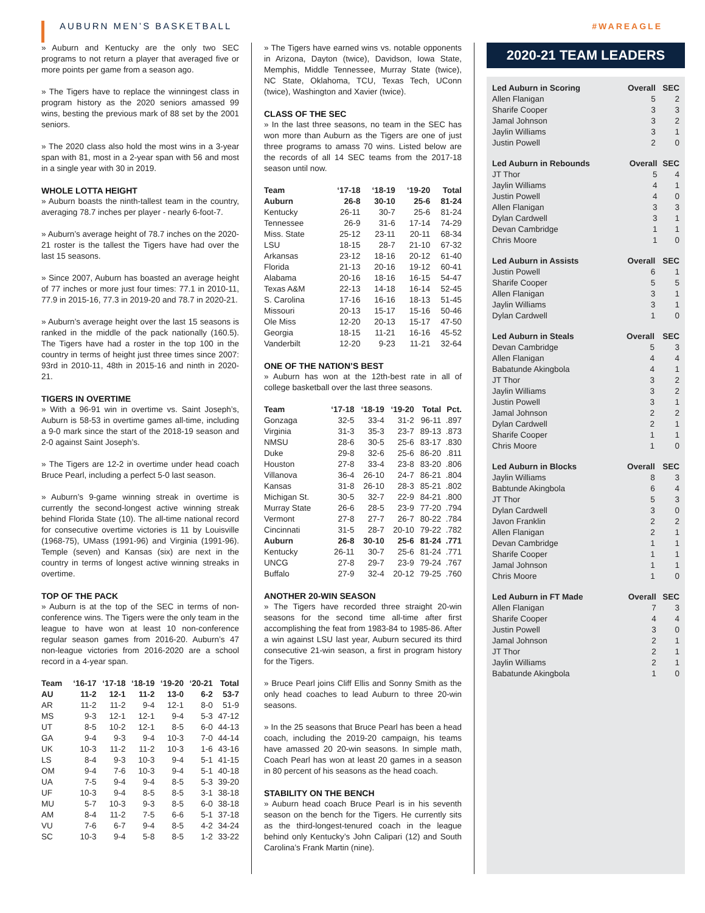AUBURN MEN’S BASKETBALL #WAREAGLE
» Auburn and Kentucky are the only two SEC programs to not return a player that averaged five or more points per game from a season ago.
» The Tigers have to replace the winningest class in program history as the 2020 seniors amassed 99 wins, besting the previous mark of 88 set by the 2001 seniors.
» The 2020 class also hold the most wins in a 3-year span with 81, most in a 2-year span with 56 and most in a single year with 30 in 2019.
WHOLE LOTTA HEIGHT
» Auburn boasts the ninth-tallest team in the country, averaging 78.7 inches per player - nearly 6-foot-7.
» Auburn’s average height of 78.7 inches on the 2020-21 roster is the tallest the Tigers have had over the last 15 seasons.
» Since 2007, Auburn has boasted an average height of 77 inches or more just four times: 77.1 in 2010-11, 77.9 in 2015-16, 77.3 in 2019-20 and 78.7 in 2020-21.
» Auburn’s average height over the last 15 seasons is ranked in the middle of the pack nationally (160.5). The Tigers have had a roster in the top 100 in the country in terms of height just three times since 2007: 93rd in 2010-11, 48th in 2015-16 and ninth in 2020-21.
TIGERS IN OVERTIME
» With a 96-91 win in overtime vs. Saint Joseph’s, Auburn is 58-53 in overtime games all-time, including a 9-0 mark since the start of the 2018-19 season and 2-0 against Saint Joseph’s.
» The Tigers are 12-2 in overtime under head coach Bruce Pearl, including a perfect 5-0 last season.
» Auburn’s 9-game winning streak in overtime is currently the second-longest active winning streak behind Florida State (10). The all-time national record for consecutive overtime victories is 11 by Louisville (1968-75), UMass (1991-96) and Virginia (1991-96). Temple (seven) and Kansas (six) are next in the country in terms of longest active winning streaks in overtime.
TOP OF THE PACK
» Auburn is at the top of the SEC in terms of non-conference wins. The Tigers were the only team in the league to have won at least 10 non-conference regular season games from 2016-20. Auburn’s 47 non-league victories from 2016-2020 are a school record in a 4-year span.
| Team | ‘16-17 | ‘17-18 | ‘18-19 | ‘19-20 | ‘20-21 | Total |
| --- | --- | --- | --- | --- | --- | --- |
| AU | 11-2 | 12-1 | 11-2 | 13-0 | 6-2 | 53-7 |
| AR | 11-2 | 11-2 | 9-4 | 12-1 | 8-0 | 51-9 |
| MS | 9-3 | 12-1 | 12-1 | 9-4 | 5-3 | 47-12 |
| UT | 8-5 | 10-2 | 12-1 | 8-5 | 6-0 | 44-13 |
| GA | 9-4 | 9-3 | 9-4 | 10-3 | 7-0 | 44-14 |
| UK | 10-3 | 11-2 | 11-2 | 10-3 | 1-6 | 43-16 |
| LS | 8-4 | 9-3 | 10-3 | 9-4 | 5-1 | 41-15 |
| OM | 9-4 | 7-6 | 10-3 | 9-4 | 5-1 | 40-18 |
| UA | 7-5 | 9-4 | 9-4 | 8-5 | 5-3 | 39-20 |
| UF | 10-3 | 9-4 | 8-5 | 8-5 | 3-1 | 38-18 |
| MU | 5-7 | 10-3 | 9-3 | 8-5 | 6-0 | 38-18 |
| AM | 8-4 | 11-2 | 7-5 | 6-6 | 5-1 | 37-18 |
| VU | 7-6 | 6-7 | 9-4 | 8-5 | 4-2 | 34-24 |
| SC | 10-3 | 9-4 | 5-8 | 8-5 | 1-2 | 33-22 |
» The Tigers have earned wins vs. notable opponents in Arizona, Dayton (twice), Davidson, Iowa State, Memphis, Middle Tennessee, Murray State (twice), NC State, Oklahoma, TCU, Texas Tech, UConn (twice), Washington and Xavier (twice).
CLASS OF THE SEC
» In the last three seasons, no team in the SEC has won more than Auburn as the Tigers are one of just three programs to amass 70 wins. Listed below are the records of all 14 SEC teams from the 2017-18 season until now.
| Team | ‘17-18 | ‘18-19 | ‘19-20 | Total |
| --- | --- | --- | --- | --- |
| Auburn | 26-8 | 30-10 | 25-6 | 81-24 |
| Kentucky | 26-11 | 30-7 | 25-6 | 81-24 |
| Tennessee | 26-9 | 31-6 | 17-14 | 74-29 |
| Miss. State | 25-12 | 23-11 | 20-11 | 68-34 |
| LSU | 18-15 | 28-7 | 21-10 | 67-32 |
| Arkansas | 23-12 | 18-16 | 20-12 | 61-40 |
| Florida | 21-13 | 20-16 | 19-12 | 60-41 |
| Alabama | 20-16 | 18-16 | 16-15 | 54-47 |
| Texas A&M | 22-13 | 14-18 | 16-14 | 52-45 |
| S. Carolina | 17-16 | 16-16 | 18-13 | 51-45 |
| Missouri | 20-13 | 15-17 | 15-16 | 50-46 |
| Ole Miss | 12-20 | 20-13 | 15-17 | 47-50 |
| Georgia | 18-15 | 11-21 | 16-16 | 45-52 |
| Vanderbilt | 12-20 | 9-23 | 11-21 | 32-64 |
ONE OF THE NATION’S BEST
» Auburn has won at the 12th-best rate in all of college basketball over the last three seasons.
| Team | ‘17-18 | ‘18-19 | ‘19-20 | Total | Pct. |
| --- | --- | --- | --- | --- | --- |
| Gonzaga | 32-5 | 33-4 | 31-2 | 96-11 | .897 |
| Virginia | 31-3 | 35-3 | 23-7 | 89-13 | .873 |
| NMSU | 28-6 | 30-5 | 25-6 | 83-17 | .830 |
| Duke | 29-8 | 32-6 | 25-6 | 86-20 | .811 |
| Houston | 27-8 | 33-4 | 23-8 | 83-20 | .806 |
| Villanova | 36-4 | 26-10 | 24-7 | 86-21 | .804 |
| Kansas | 31-8 | 26-10 | 28-3 | 85-21 | .802 |
| Michigan St. | 30-5 | 32-7 | 22-9 | 84-21 | .800 |
| Murray State | 26-6 | 28-5 | 23-9 | 77-20 | .794 |
| Vermont | 27-8 | 27-7 | 26-7 | 80-22 | .784 |
| Cincinnati | 31-5 | 28-7 | 20-10 | 79-22 | .782 |
| Auburn | 26-8 | 30-10 | 25-6 | 81-24 | .771 |
| Kentucky | 26-11 | 30-7 | 25-6 | 81-24 | .771 |
| UNCG | 27-8 | 29-7 | 23-9 | 79-24 | .767 |
| Buffalo | 27-9 | 32-4 | 20-12 | 79-25 | .760 |
ANOTHER 20-WIN SEASON
» The Tigers have recorded three straight 20-win seasons for the second time all-time after first accomplishing the feat from 1983-84 to 1985-86. After a win against LSU last year, Auburn secured its third consecutive 21-win season, a first in program history for the Tigers.
» Bruce Pearl joins Cliff Ellis and Sonny Smith as the only head coaches to lead Auburn to three 20-win seasons.
» In the 25 seasons that Bruce Pearl has been a head coach, including the 2019-20 campaign, his teams have amassed 20 20-win seasons. In simple math, Coach Pearl has won at least 20 games in a season in 80 percent of his seasons as the head coach.
STABILITY ON THE BENCH
» Auburn head coach Bruce Pearl is in his seventh season on the bench for the Tigers. He currently sits as the third-longest-tenured coach in the league behind only Kentucky’s John Calipari (12) and South Carolina’s Frank Martin (nine).
2020-21 TEAM LEADERS
| Led Auburn in Scoring | Overall | SEC |
| --- | --- | --- |
| Allen Flanigan | 5 | 2 |
| Sharife Cooper | 3 | 3 |
| Jamal Johnson | 3 | 2 |
| Jaylin Williams | 3 | 1 |
| Justin Powell | 2 | 0 |
| Led Auburn in Rebounds | Overall | SEC |
| --- | --- | --- |
| JT Thor | 5 | 4 |
| Jaylin Williams | 4 | 1 |
| Justin Powell | 4 | 0 |
| Allen Flanigan | 3 | 3 |
| Dylan Cardwell | 3 | 1 |
| Devan Cambridge | 1 | 1 |
| Chris Moore | 1 | 0 |
| Led Auburn in Assists | Overall | SEC |
| --- | --- | --- |
| Justin Powell | 6 | 1 |
| Sharife Cooper | 5 | 5 |
| Allen Flanigan | 3 | 1 |
| Jaylin Williams | 3 | 1 |
| Dylan Cardwell | 1 | 0 |
| Led Auburn in Steals | Overall | SEC |
| --- | --- | --- |
| Devan Cambridge | 5 | 3 |
| Allen Flanigan | 4 | 4 |
| Babatunde Akingbola | 4 | 1 |
| JT Thor | 3 | 2 |
| Jaylin Williams | 3 | 2 |
| Justin Powell | 3 | 1 |
| Jamal Johnson | 2 | 2 |
| Dylan Cardwell | 2 | 1 |
| Sharife Cooper | 1 | 1 |
| Chris Moore | 1 | 0 |
| Led Auburn in Blocks | Overall | SEC |
| --- | --- | --- |
| Jaylin Williams | 8 | 3 |
| Babtunde Akingbola | 6 | 4 |
| JT Thor | 5 | 3 |
| Dylan Cardwell | 3 | 0 |
| Javon Franklin | 2 | 2 |
| Allen Flanigan | 2 | 1 |
| Devan Cambridge | 1 | 1 |
| Sharife Cooper | 1 | 1 |
| Jamal Johnson | 1 | 1 |
| Chris Moore | 1 | 0 |
| Led Auburn in FT Made | Overall | SEC |
| --- | --- | --- |
| Allen Flanigan | 7 | 3 |
| Sharife Cooper | 4 | 4 |
| Justin Powell | 3 | 0 |
| Jamal Johnson | 2 | 1 |
| JT Thor | 2 | 1 |
| Jaylin Williams | 2 | 1 |
| Babatunde Akingbola | 1 | 0 |